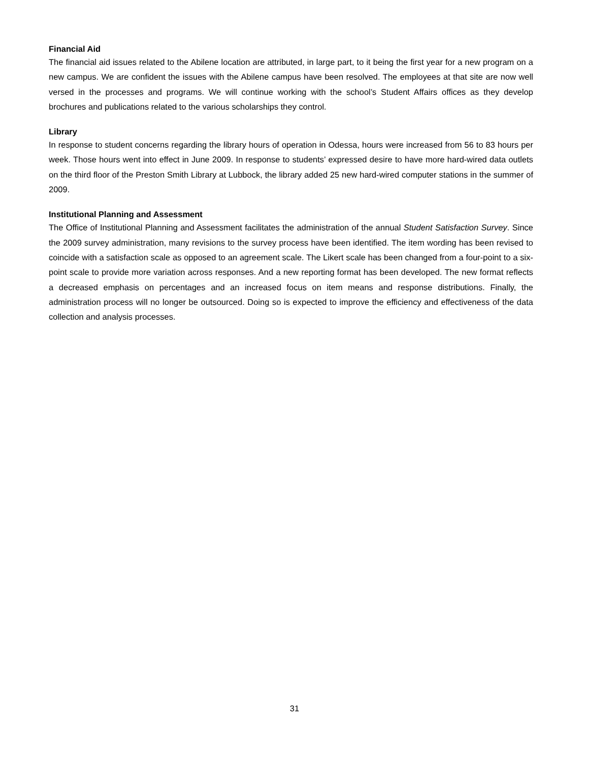Financial Aid
The financial aid issues related to the Abilene location are attributed, in large part, to it being the first year for a new program on a new campus. We are confident the issues with the Abilene campus have been resolved. The employees at that site are now well versed in the processes and programs. We will continue working with the school’s Student Affairs offices as they develop brochures and publications related to the various scholarships they control.
Library
In response to student concerns regarding the library hours of operation in Odessa, hours were increased from 56 to 83 hours per week. Those hours went into effect in June 2009. In response to students’ expressed desire to have more hard-wired data outlets on the third floor of the Preston Smith Library at Lubbock, the library added 25 new hard-wired computer stations in the summer of 2009.
Institutional Planning and Assessment
The Office of Institutional Planning and Assessment facilitates the administration of the annual Student Satisfaction Survey. Since the 2009 survey administration, many revisions to the survey process have been identified. The item wording has been revised to coincide with a satisfaction scale as opposed to an agreement scale. The Likert scale has been changed from a four-point to a six-point scale to provide more variation across responses. And a new reporting format has been developed. The new format reflects a decreased emphasis on percentages and an increased focus on item means and response distributions. Finally, the administration process will no longer be outsourced. Doing so is expected to improve the efficiency and effectiveness of the data collection and analysis processes.
31